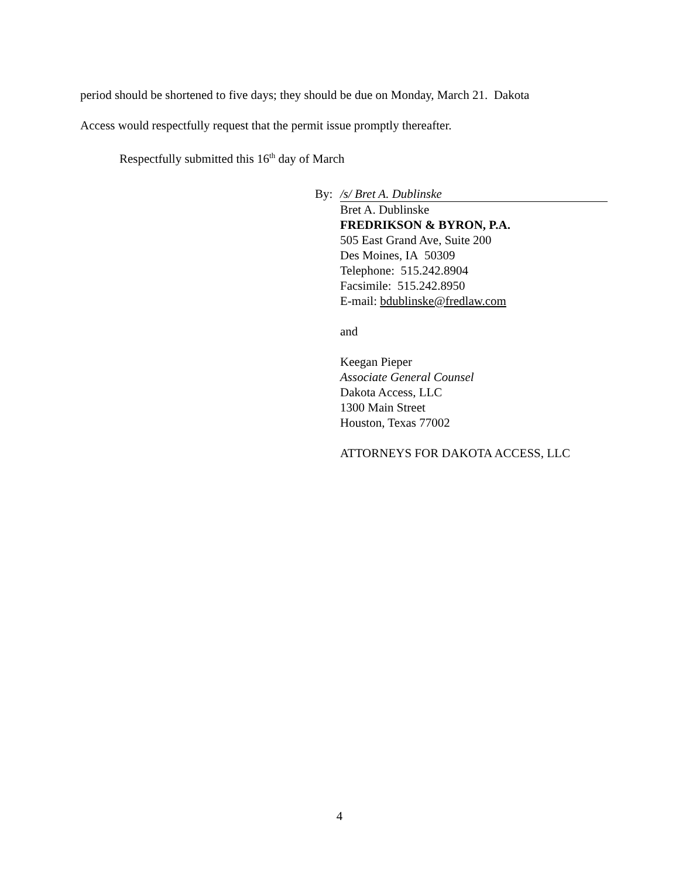period should be shortened to five days; they should be due on Monday, March 21. Dakota
Access would respectfully request that the permit issue promptly thereafter.
Respectfully submitted this 16<sup>th</sup> day of March
By: /s/ Bret A. Dublinske
Bret A. Dublinske
FREDRIKSON & BYRON, P.A.
505 East Grand Ave, Suite 200
Des Moines, IA 50309
Telephone: 515.242.8904
Facsimile: 515.242.8950
E-mail: bdublinske@fredlaw.com
and
Keegan Pieper
Associate General Counsel
Dakota Access, LLC
1300 Main Street
Houston, Texas 77002
ATTORNEYS FOR DAKOTA ACCESS, LLC
4